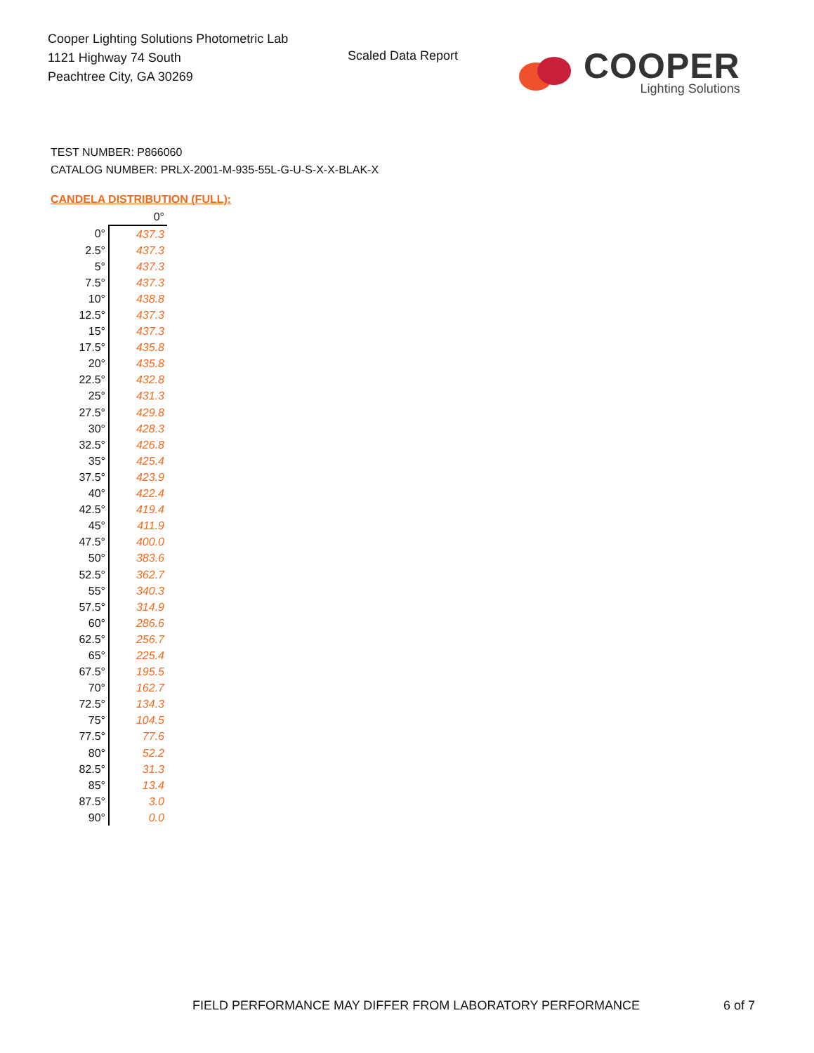Cooper Lighting Solutions Photometric Lab
1121 Highway 74 South
Peachtree City, GA 30269
Scaled Data Report
COOPER
Lighting Solutions
TEST NUMBER: P866060
CATALOG NUMBER: PRLX-2001-M-935-55L-G-U-S-X-X-BLAK-X
CANDELA DISTRIBUTION (FULL):
| | 0° |
| --- | --- |
| 0° | 437.3 |
| 2.5° | 437.3 |
| 5° | 437.3 |
| 7.5° | 437.3 |
| 10° | 438.8 |
| 12.5° | 437.3 |
| 15° | 437.3 |
| 17.5° | 435.8 |
| 20° | 435.8 |
| 22.5° | 432.8 |
| 25° | 431.3 |
| 27.5° | 429.8 |
| 30° | 428.3 |
| 32.5° | 426.8 |
| 35° | 425.4 |
| 37.5° | 423.9 |
| 40° | 422.4 |
| 42.5° | 419.4 |
| 45° | 411.9 |
| 47.5° | 400.0 |
| 50° | 383.6 |
| 52.5° | 362.7 |
| 55° | 340.3 |
| 57.5° | 314.9 |
| 60° | 286.6 |
| 62.5° | 256.7 |
| 65° | 225.4 |
| 67.5° | 195.5 |
| 70° | 162.7 |
| 72.5° | 134.3 |
| 75° | 104.5 |
| 77.5° | 77.6 |
| 80° | 52.2 |
| 82.5° | 31.3 |
| 85° | 13.4 |
| 87.5° | 3.0 |
| 90° | 0.0 |
FIELD PERFORMANCE MAY DIFFER FROM LABORATORY PERFORMANCE
6 of 7